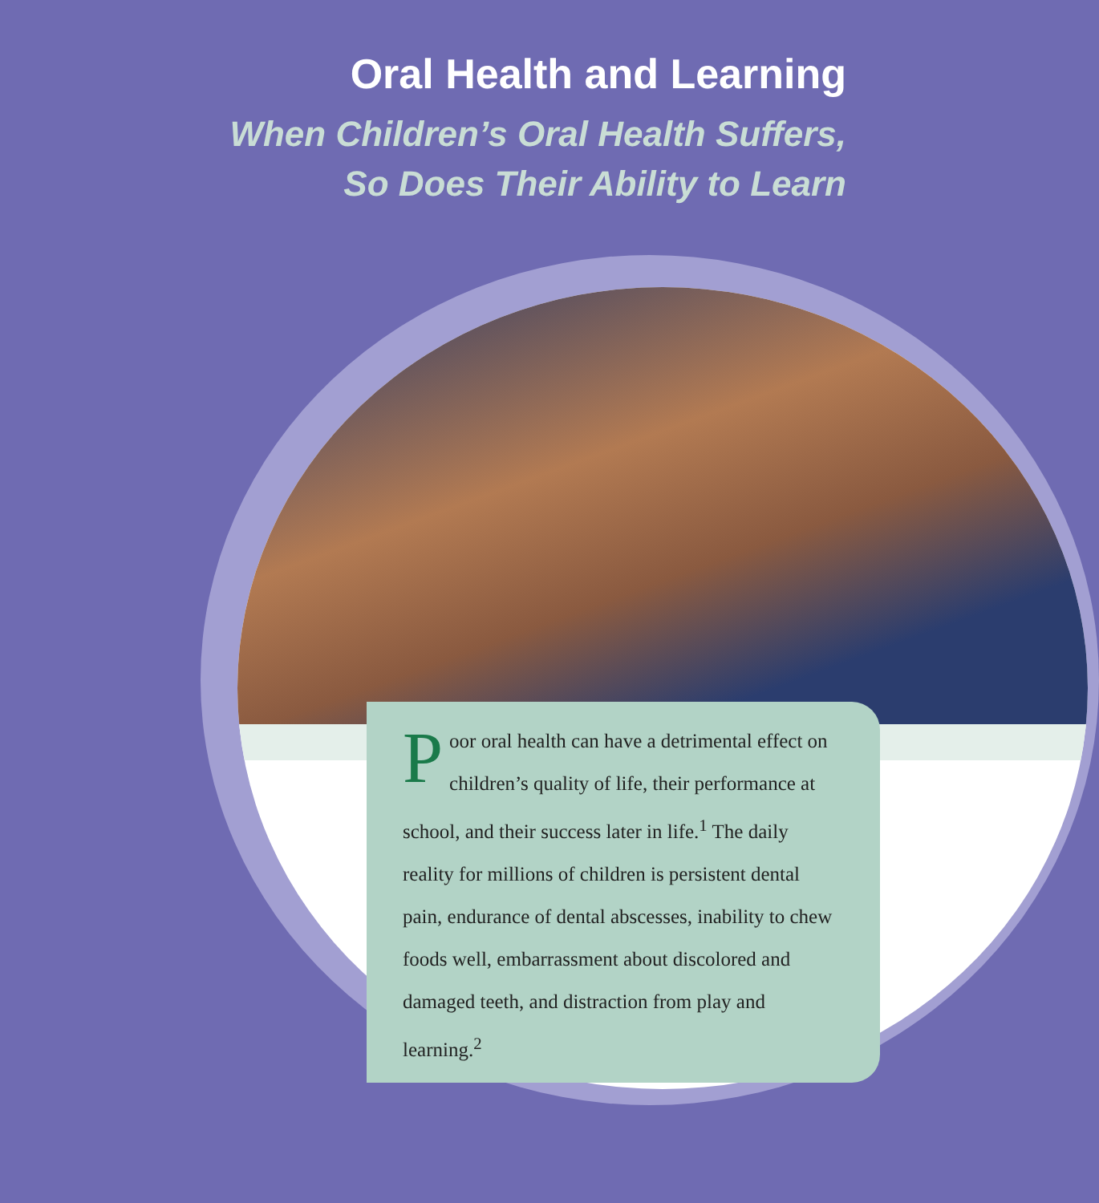Oral Health and Learning
When Children’s Oral Health Suffers,
So Does Their Ability to Learn
Poor oral health can have a detrimental effect on children’s quality of life, their performance at school, and their success later in life.<sup>1</sup> The daily reality for millions of children is persistent dental pain, endurance of dental abscesses, inability to chew foods well, embarrassment about discolored and damaged teeth, and distraction from play and learning.<sup>2</sup>